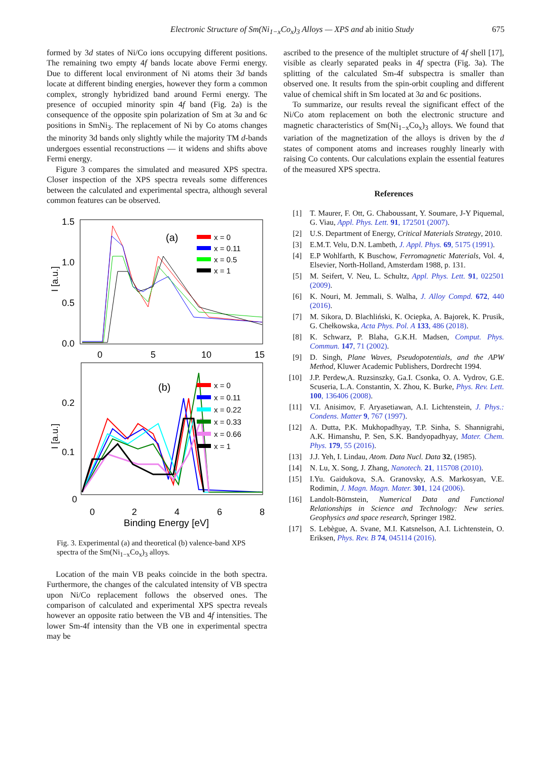675
Electronic Structure of Sm(Ni<sub>1−x</sub>Co<sub>x</sub>)<sub>3</sub> Alloys — XPS and ab initio Study
formed by 3d states of Ni/Co ions occupying different positions. The remaining two empty 4f bands locate above Fermi energy. Due to different local environment of Ni atoms their 3d bands locate at different binding energies, however they form a common complex, strongly hybridized band around Fermi energy. The presence of occupied minority spin 4f band (Fig. 2a) is the consequence of the opposite spin polarization of Sm at 3a and 6c positions in SmNi<sub>3</sub>. The replacement of Ni by Co atoms changes the minority 3d bands only slightly while the majority TM d-bands undergoes essential reconstructions — it widens and shifts above Fermi energy.
Figure 3 compares the simulated and measured XPS spectra. Closer inspection of the XPS spectra reveals some differences between the calculated and experimental spectra, although several common features can be observed.
1.5
1.0
0.5
0.0
0
5
10
15
I [a.u.]
(a)
x = 0
x = 0.11
x = 0.5
x = 1
0.2
0.1
0
0
2
4
6
8
I [a.u.]
Binding Energy [eV]
(b)
x = 0
x = 0.11
x = 0.22
x = 0.33
x = 0.66
x = 1
Fig. 3. Experimental (a) and theoretical (b) valence-band XPS spectra of the Sm(Ni<sub>1−x</sub>Co<sub>x</sub>)<sub>3</sub> alloys.
Location of the main VB peaks coincide in the both spectra. Furthermore, the changes of the calculated intensity of VB spectra upon Ni/Co replacement follows the observed ones. The comparison of calculated and experimental XPS spectra reveals however an opposite ratio between the VB and 4f intensities. The lower Sm-4f intensity than the VB one in experimental spectra may be
ascribed to the presence of the multiplet structure of 4f shell [17], visible as clearly separated peaks in 4f spectra (Fig. 3a). The splitting of the calculated Sm-4f subspectra is smaller than observed one. It results from the spin-orbit coupling and different value of chemical shift in Sm located at 3a and 6c positions.
To summarize, our results reveal the significant effect of the Ni/Co atom replacement on both the electronic structure and magnetic characteristics of Sm(Ni<sub>1−x</sub>Co<sub>x</sub>)<sub>3</sub> alloys. We found that variation of the magnetization of the alloys is driven by the d states of component atoms and increases roughly linearly with raising Co contents. Our calculations explain the essential features of the measured XPS spectra.
References
[1] T. Maurer, F. Ott, G. Chaboussant, Y. Soumare, J-Y Piquemal, G. Viau, Appl. Phys. Lett. 91, 172501 (2007).
[2] U.S. Department of Energy, Critical Materials Strategy, 2010.
[3] E.M.T. Velu, D.N. Lambeth, J. Appl. Phys. 69, 5175 (1991).
[4] E.P Wohlfarth, K Buschow, Ferromagnetic Materials, Vol. 4, Elsevier, North-Holland, Amsterdam 1988, p. 131.
[5] M. Seifert, V. Neu, L. Schultz, Appl. Phys. Lett. 91, 022501 (2009).
[6] K. Nouri, M. Jemmali, S. Walha, J. Alloy Compd. 672, 440 (2016).
[7] M. Sikora, D. Blachliński, K. Ociepka, A. Bajorek, K. Prusik, G. Chełkowska, Acta Phys. Pol. A 133, 486 (2018).
[8] K. Schwarz, P. Blaha, G.K.H. Madsen, Comput. Phys. Commun. 147, 71 (2002).
[9] D. Singh, Plane Waves, Pseudopotentials, and the APW Method, Kluwer Academic Publishers, Dordrecht 1994.
[10]
J.P. Perdew,A. Ruzsinszky, Ga.I. Csonka, O. A. Vydrov, G.E. Scuseria, L.A. Constantin, X. Zhou, K. Burke, Phys. Rev. Lett. 100, 136406 (2008).
[11]
V.I. Anisimov, F. Aryasetiawan, A.I. Lichtenstein, J. Phys.: Condens. Matter 9, 767 (1997).
[12]
A. Dutta, P.K. Mukhopadhyay, T.P. Sinha, S. Shannigrahi, A.K. Himanshu, P. Sen, S.K. Bandyopadhyay, Mater. Chem. Phys. 179, 55 (2016).
[13]
J.J. Yeh, I. Lindau, Atom. Data Nucl. Data 32, (1985).
[14]
N. Lu, X. Song, J. Zhang, Nanotech. 21, 115708 (2010).
[15]
I.Yu. Gaidukova, S.A. Granovsky, A.S. Markosyan, V.E. Rodimin, J. Magn. Magn. Mater. 301, 124 (2006).
[16]
Landolt-Börnstein, Numerical Data and Functional Relationships in Science and Technology: New series. Geophysics and space research, Springer 1982.
[17]
S. Lebègue, A. Svane, M.I. Katsnelson, A.I. Lichtenstein, O. Eriksen, Phys. Rev. B 74, 045114 (2016).